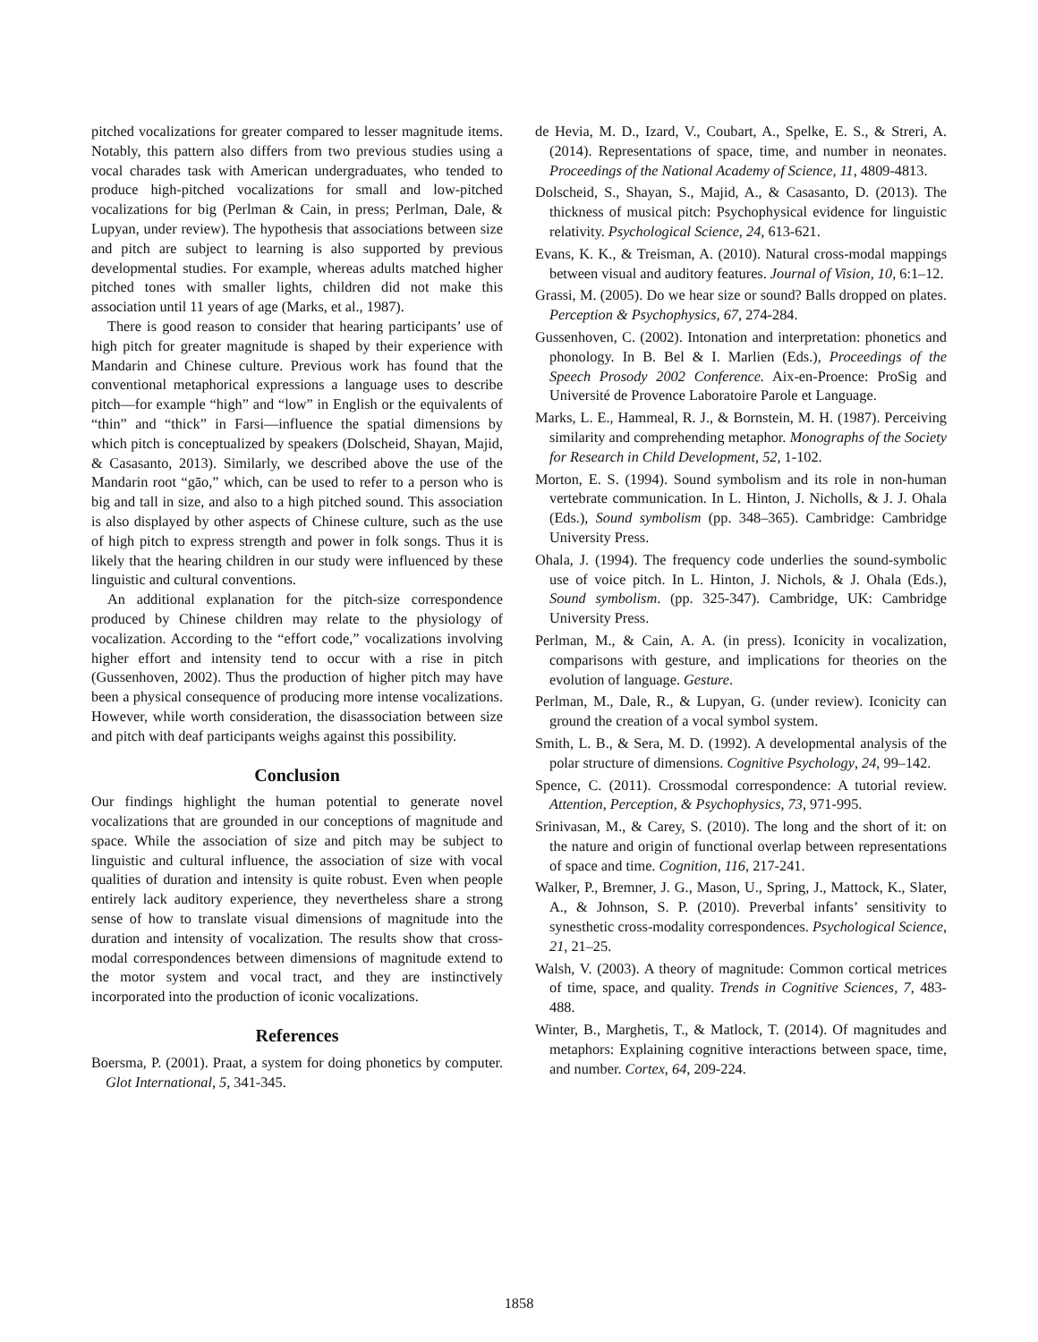pitched vocalizations for greater compared to lesser magnitude items. Notably, this pattern also differs from two previous studies using a vocal charades task with American undergraduates, who tended to produce high-pitched vocalizations for small and low-pitched vocalizations for big (Perlman & Cain, in press; Perlman, Dale, & Lupyan, under review). The hypothesis that associations between size and pitch are subject to learning is also supported by previous developmental studies. For example, whereas adults matched higher pitched tones with smaller lights, children did not make this association until 11 years of age (Marks, et al., 1987).
There is good reason to consider that hearing participants’ use of high pitch for greater magnitude is shaped by their experience with Mandarin and Chinese culture. Previous work has found that the conventional metaphorical expressions a language uses to describe pitch—for example “high” and “low” in English or the equivalents of “thin” and “thick” in Farsi—influence the spatial dimensions by which pitch is conceptualized by speakers (Dolscheid, Shayan, Majid, & Casasanto, 2013). Similarly, we described above the use of the Mandarin root “gāo,” which, can be used to refer to a person who is big and tall in size, and also to a high pitched sound. This association is also displayed by other aspects of Chinese culture, such as the use of high pitch to express strength and power in folk songs. Thus it is likely that the hearing children in our study were influenced by these linguistic and cultural conventions.
An additional explanation for the pitch-size correspondence produced by Chinese children may relate to the physiology of vocalization. According to the “effort code,” vocalizations involving higher effort and intensity tend to occur with a rise in pitch (Gussenhoven, 2002). Thus the production of higher pitch may have been a physical consequence of producing more intense vocalizations. However, while worth consideration, the disassociation between size and pitch with deaf participants weighs against this possibility.
Conclusion
Our findings highlight the human potential to generate novel vocalizations that are grounded in our conceptions of magnitude and space. While the association of size and pitch may be subject to linguistic and cultural influence, the association of size with vocal qualities of duration and intensity is quite robust. Even when people entirely lack auditory experience, they nevertheless share a strong sense of how to translate visual dimensions of magnitude into the duration and intensity of vocalization. The results show that cross-modal correspondences between dimensions of magnitude extend to the motor system and vocal tract, and they are instinctively incorporated into the production of iconic vocalizations.
References
Boersma, P. (2001). Praat, a system for doing phonetics by computer. Glot International, 5, 341-345.
de Hevia, M. D., Izard, V., Coubart, A., Spelke, E. S., & Streri, A. (2014). Representations of space, time, and number in neonates. Proceedings of the National Academy of Science, 11, 4809-4813.
Dolscheid, S., Shayan, S., Majid, A., & Casasanto, D. (2013). The thickness of musical pitch: Psychophysical evidence for linguistic relativity. Psychological Science, 24, 613-621.
Evans, K. K., & Treisman, A. (2010). Natural cross-modal mappings between visual and auditory features. Journal of Vision, 10, 6:1–12.
Grassi, M. (2005). Do we hear size or sound? Balls dropped on plates. Perception & Psychophysics, 67, 274-284.
Gussenhoven, C. (2002). Intonation and interpretation: phonetics and phonology. In B. Bel & I. Marlien (Eds.), Proceedings of the Speech Prosody 2002 Conference. Aix-en-Proence: ProSig and Université de Provence Laboratoire Parole et Language.
Marks, L. E., Hammeal, R. J., & Bornstein, M. H. (1987). Perceiving similarity and comprehending metaphor. Monographs of the Society for Research in Child Development, 52, 1-102.
Morton, E. S. (1994). Sound symbolism and its role in non-human vertebrate communication. In L. Hinton, J. Nicholls, & J. J. Ohala (Eds.), Sound symbolism (pp. 348–365). Cambridge: Cambridge University Press.
Ohala, J. (1994). The frequency code underlies the sound-symbolic use of voice pitch. In L. Hinton, J. Nichols, & J. Ohala (Eds.), Sound symbolism. (pp. 325-347). Cambridge, UK: Cambridge University Press.
Perlman, M., & Cain, A. A. (in press). Iconicity in vocalization, comparisons with gesture, and implications for theories on the evolution of language. Gesture.
Perlman, M., Dale, R., & Lupyan, G. (under review). Iconicity can ground the creation of a vocal symbol system.
Smith, L. B., & Sera, M. D. (1992). A developmental analysis of the polar structure of dimensions. Cognitive Psychology, 24, 99–142.
Spence, C. (2011). Crossmodal correspondence: A tutorial review. Attention, Perception, & Psychophysics, 73, 971-995.
Srinivasan, M., & Carey, S. (2010). The long and the short of it: on the nature and origin of functional overlap between representations of space and time. Cognition, 116, 217-241.
Walker, P., Bremner, J. G., Mason, U., Spring, J., Mattock, K., Slater, A., & Johnson, S. P. (2010). Preverbal infants’ sensitivity to synesthetic cross-modality correspondences. Psychological Science, 21, 21–25.
Walsh, V. (2003). A theory of magnitude: Common cortical metrices of time, space, and quality. Trends in Cognitive Sciences, 7, 483-488.
Winter, B., Marghetis, T., & Matlock, T. (2014). Of magnitudes and metaphors: Explaining cognitive interactions between space, time, and number. Cortex, 64, 209-224.
1858